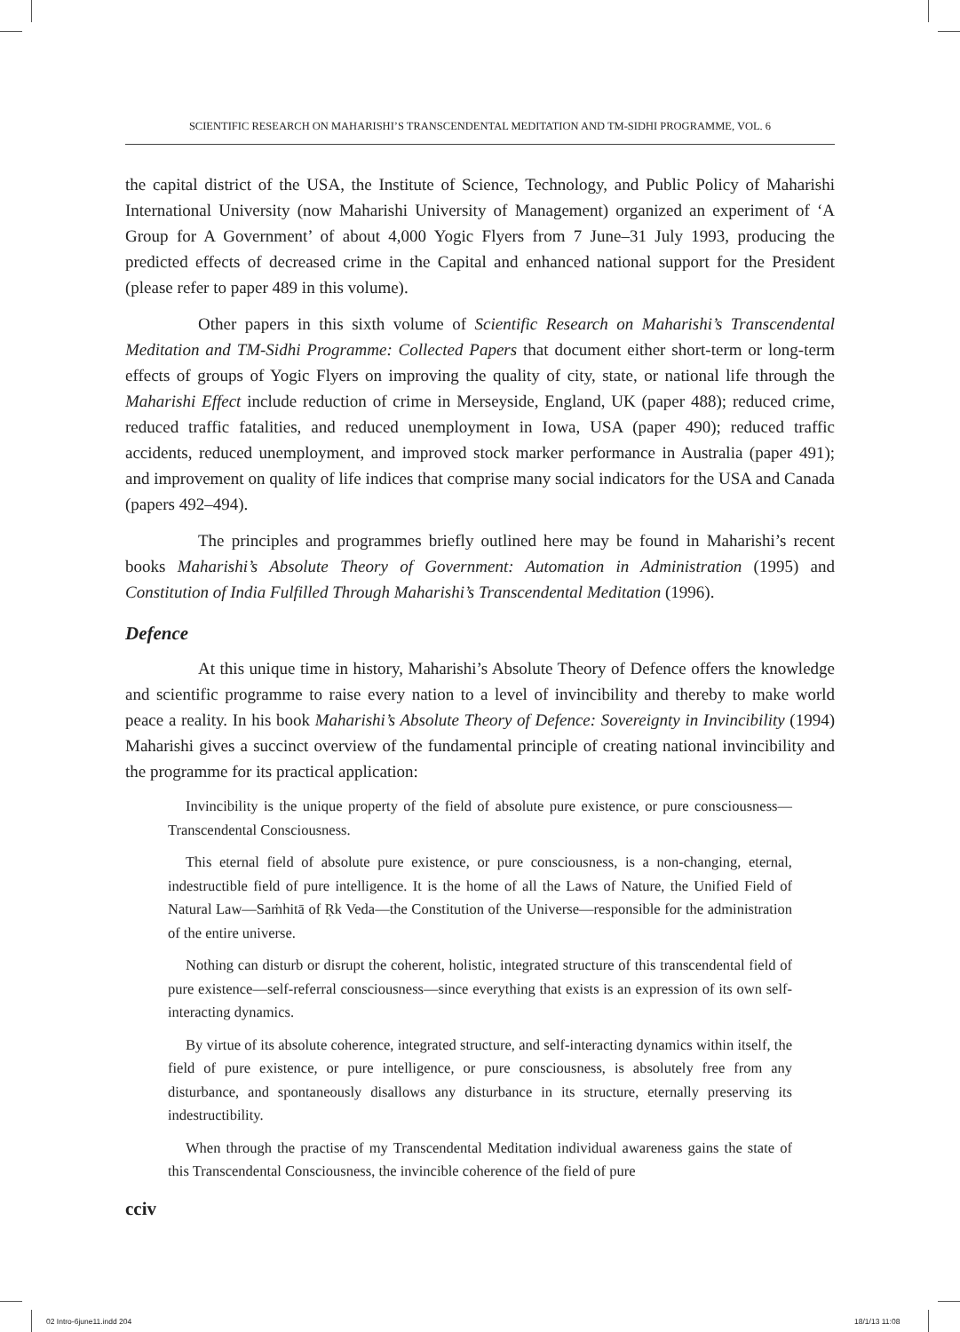SCIENTIFIC RESEARCH ON MAHARISHI’S TRANSCENDENTAL MEDITATION AND TM-SIDHI PROGRAMME, VOL. 6
the capital district of the USA, the Institute of Science, Technology, and Public Policy of Maharishi International University (now Maharishi University of Management) organized an experiment of ‘A Group for A Government’ of about 4,000 Yogic Flyers from 7 June–31 July 1993, producing the predicted effects of decreased crime in the Capital and enhanced national support for the President (please refer to paper 489 in this volume).
Other papers in this sixth volume of Scientific Research on Maharishi’s Transcendental Meditation and TM-Sidhi Programme: Collected Papers that document either short-term or long-term effects of groups of Yogic Flyers on improving the quality of city, state, or national life through the Maharishi Effect include reduction of crime in Merseyside, England, UK (paper 488); reduced crime, reduced traffic fatalities, and reduced unemployment in Iowa, USA (paper 490); reduced traffic accidents, reduced unemployment, and improved stock marker performance in Australia (paper 491); and improvement on quality of life indices that comprise many social indicators for the USA and Canada (papers 492–494).
The principles and programmes briefly outlined here may be found in Maharishi’s recent books Maharishi’s Absolute Theory of Government: Automation in Administration (1995) and Constitution of India Fulfilled Through Maharishi’s Transcendental Meditation (1996).
Defence
At this unique time in history, Maharishi’s Absolute Theory of Defence offers the knowledge and scientific programme to raise every nation to a level of invincibility and thereby to make world peace a reality. In his book Maharishi’s Absolute Theory of Defence: Sovereignty in Invincibility (1994) Maharishi gives a succinct overview of the fundamental principle of creating national invincibility and the programme for its practical application:
Invincibility is the unique property of the field of absolute pure existence, or pure consciousness—Transcendental Consciousness.
This eternal field of absolute pure existence, or pure consciousness, is a non-changing, eternal, indestructible field of pure intelligence. It is the home of all the Laws of Nature, the Unified Field of Natural Law—Saṁhitā of Ṛk Veda—the Constitution of the Universe—responsible for the administration of the entire universe.
Nothing can disturb or disrupt the coherent, holistic, integrated structure of this transcendental field of pure existence—self-referral consciousness—since everything that exists is an expression of its own self-interacting dynamics.
By virtue of its absolute coherence, integrated structure, and self-interacting dynamics within itself, the field of pure existence, or pure intelligence, or pure consciousness, is absolutely free from any disturbance, and spontaneously disallows any disturbance in its structure, eternally preserving its indestructibility.
When through the practise of my Transcendental Meditation individual awareness gains the state of this Transcendental Consciousness, the invincible coherence of the field of pure
cciv
02 Intro-6june11.indd 204 18/1/13 11:08